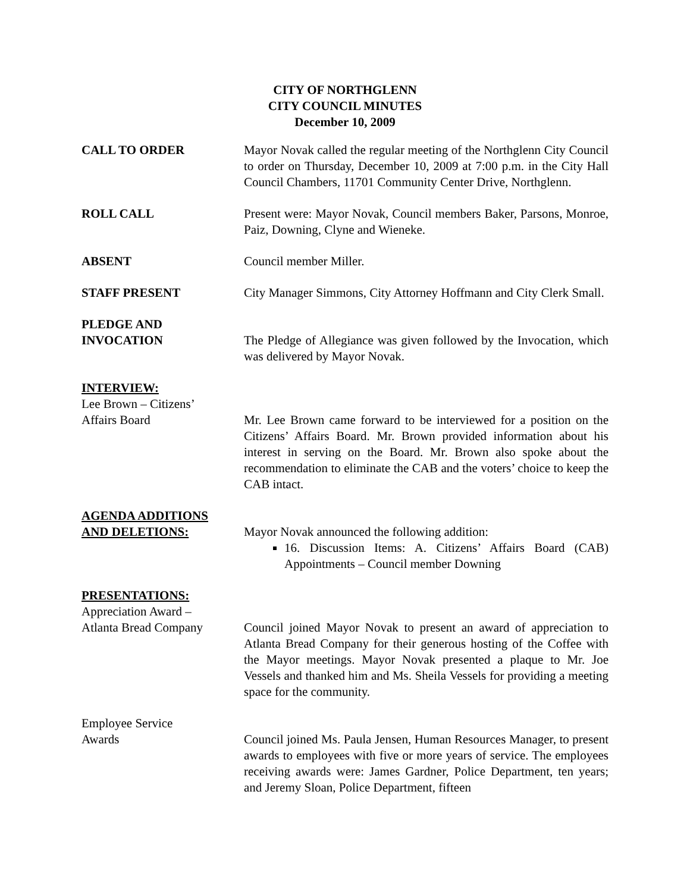CITY OF NORTHGLENN
CITY COUNCIL MINUTES
December 10, 2009
CALL TO ORDER Mayor Novak called the regular meeting of the Northglenn City Council to order on Thursday, December 10, 2009 at 7:00 p.m. in the City Hall Council Chambers, 11701 Community Center Drive, Northglenn.
ROLL CALL Present were: Mayor Novak, Council members Baker, Parsons, Monroe, Paiz, Downing, Clyne and Wieneke.
ABSENT Council member Miller.
STAFF PRESENT City Manager Simmons, City Attorney Hoffmann and City Clerk Small.
PLEDGE AND
INVOCATION
The Pledge of Allegiance was given followed by the Invocation, which was delivered by Mayor Novak.
INTERVIEW:
Lee Brown – Citizens’
Affairs Board
Mr. Lee Brown came forward to be interviewed for a position on the Citizens’ Affairs Board. Mr. Brown provided information about his interest in serving on the Board. Mr. Brown also spoke about the recommendation to eliminate the CAB and the voters’ choice to keep the CAB intact.
AGENDA ADDITIONS
AND DELETIONS:
Mayor Novak announced the following addition:
16. Discussion Items: A. Citizens’ Affairs Board (CAB) Appointments – Council member Downing
PRESENTATIONS:
Appreciation Award –
Atlanta Bread Company
Council joined Mayor Novak to present an award of appreciation to Atlanta Bread Company for their generous hosting of the Coffee with the Mayor meetings. Mayor Novak presented a plaque to Mr. Joe Vessels and thanked him and Ms. Sheila Vessels for providing a meeting space for the community.
Employee Service
Awards
Council joined Ms. Paula Jensen, Human Resources Manager, to present awards to employees with five or more years of service. The employees receiving awards were: James Gardner, Police Department, ten years; and Jeremy Sloan, Police Department, fifteen